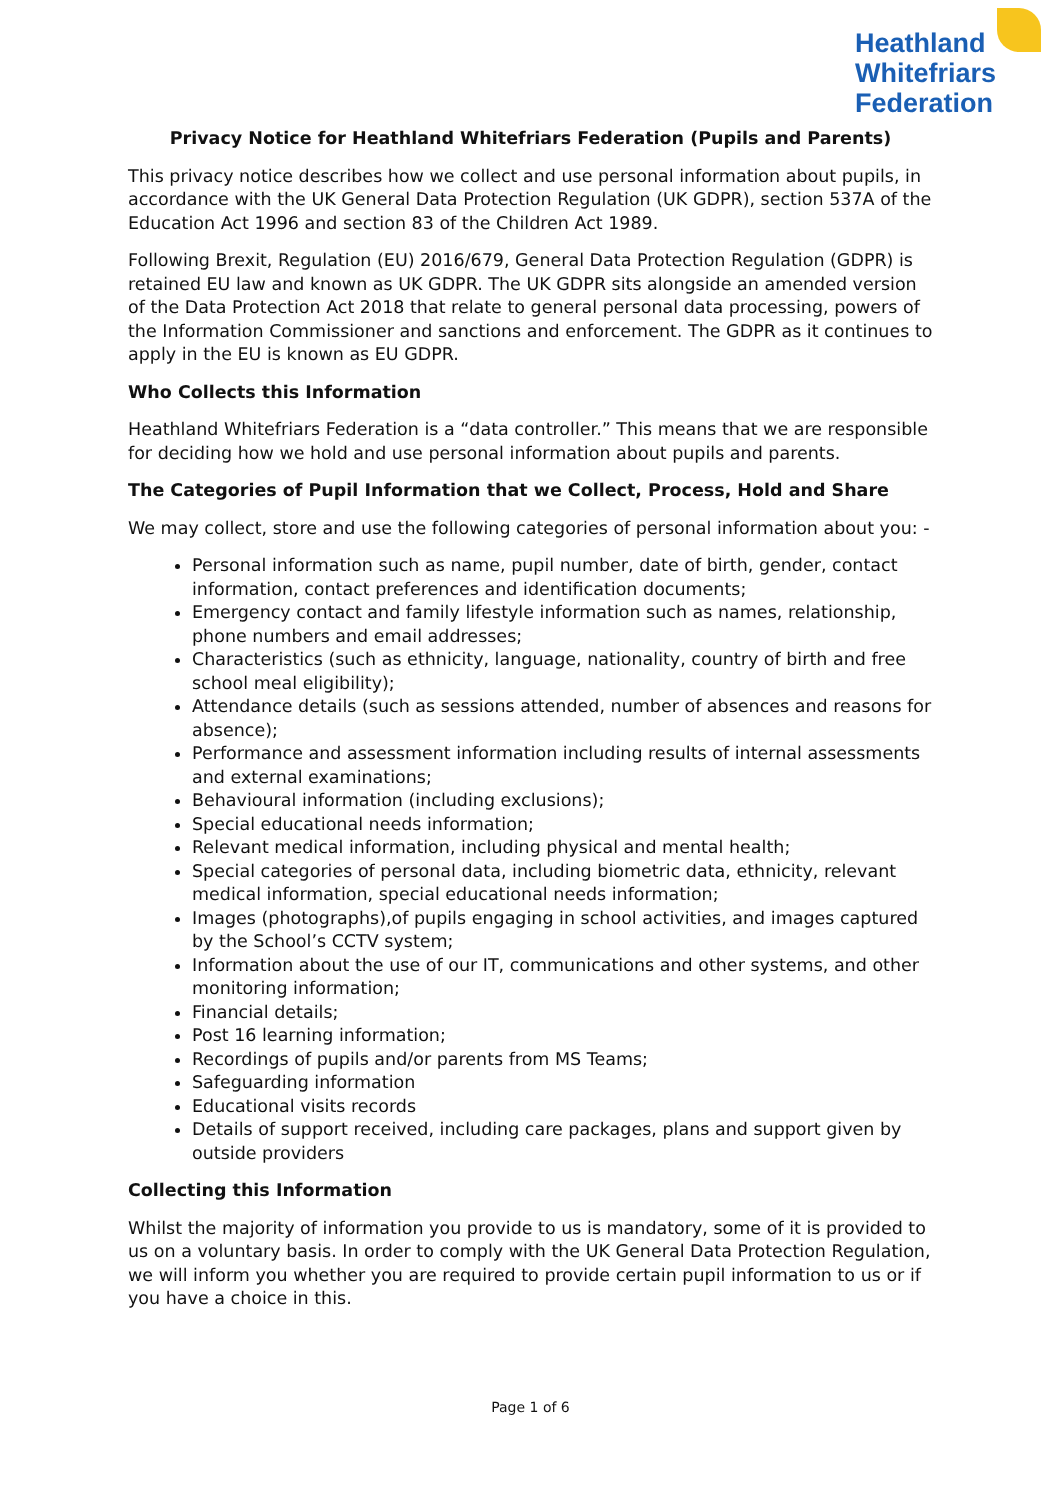Heathland
Whitefriars
Federation
Privacy Notice for Heathland Whitefriars Federation (Pupils and Parents)
This privacy notice describes how we collect and use personal information about pupils, in accordance with the UK General Data Protection Regulation (UK GDPR), section 537A of the Education Act 1996 and section 83 of the Children Act 1989.
Following Brexit, Regulation (EU) 2016/679, General Data Protection Regulation (GDPR) is retained EU law and known as UK GDPR. The UK GDPR sits alongside an amended version of the Data Protection Act 2018 that relate to general personal data processing, powers of the Information Commissioner and sanctions and enforcement. The GDPR as it continues to apply in the EU is known as EU GDPR.
Who Collects this Information
Heathland Whitefriars Federation is a “data controller.” This means that we are responsible for deciding how we hold and use personal information about pupils and parents.
The Categories of Pupil Information that we Collect, Process, Hold and Share
We may collect, store and use the following categories of personal information about you: -
Personal information such as name, pupil number, date of birth, gender, contact information, contact preferences and identification documents;
Emergency contact and family lifestyle information such as names, relationship, phone numbers and email addresses;
Characteristics (such as ethnicity, language, nationality, country of birth and free school meal eligibility);
Attendance details (such as sessions attended, number of absences and reasons for absence);
Performance and assessment information including results of internal assessments and external examinations;
Behavioural information (including exclusions);
Special educational needs information;
Relevant medical information, including physical and mental health;
Special categories of personal data, including biometric data, ethnicity, relevant medical information, special educational needs information;
Images (photographs),of pupils engaging in school activities, and images captured by the School’s CCTV system;
Information about the use of our IT, communications and other systems, and other monitoring information;
Financial details;
Post 16 learning information;
Recordings of pupils and/or parents from MS Teams;
Safeguarding information
Educational visits records
Details of support received, including care packages, plans and support given by outside providers
Collecting this Information
Whilst the majority of information you provide to us is mandatory, some of it is provided to us on a voluntary basis. In order to comply with the UK General Data Protection Regulation, we will inform you whether you are required to provide certain pupil information to us or if you have a choice in this.
Page 1 of 6